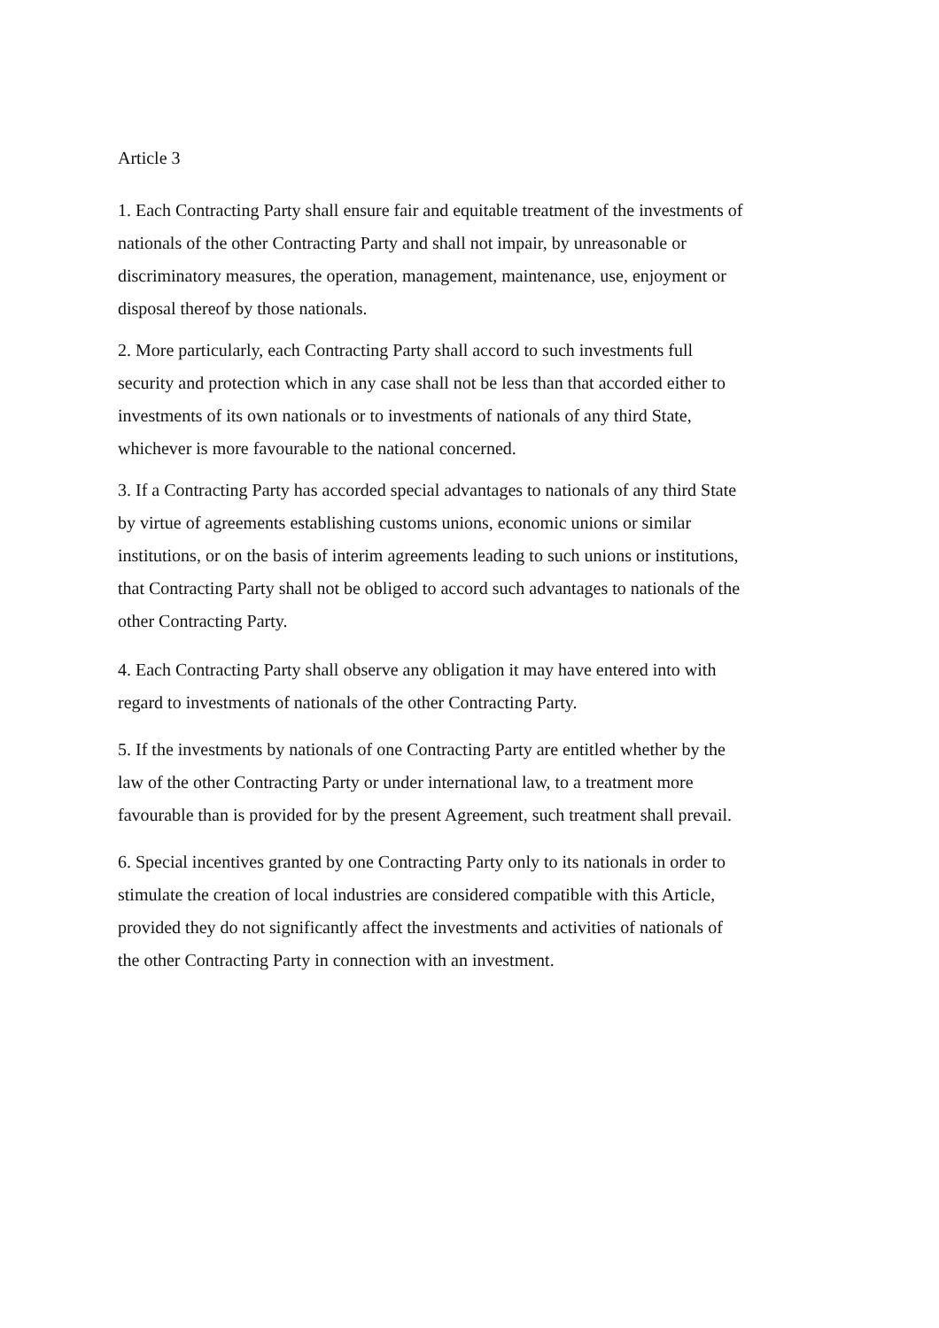Article 3
1. Each Contracting Party shall ensure fair and equitable treatment of the investments of nationals of the other Contracting Party and shall not impair, by unreasonable or discriminatory measures, the operation, management, maintenance, use, enjoyment or disposal thereof by those nationals.
2. More particularly, each Contracting Party shall accord to such investments full security and protection which in any case shall not be less than that accorded either to investments of its own nationals or to investments of nationals of any third State, whichever is more favourable to the national concerned.
3. If a Contracting Party has accorded special advantages to nationals of any third State by virtue of agreements establishing customs unions, economic unions or similar institutions, or on the basis of interim agreements leading to such unions or institutions, that Contracting Party shall not be obliged to accord such advantages to nationals of the other Contracting Party.
4. Each Contracting Party shall observe any obligation it may have entered into with regard to investments of nationals of the other Contracting Party.
5. If the investments by nationals of one Contracting Party are entitled whether by the law of the other Contracting Party or under international law, to a treatment more favourable than is provided for by the present Agreement, such treatment shall prevail.
6. Special incentives granted by one Contracting Party only to its nationals in order to stimulate the creation of local industries are considered compatible with this Article, provided they do not significantly affect the investments and activities of nationals of the other Contracting Party in connection with an investment.